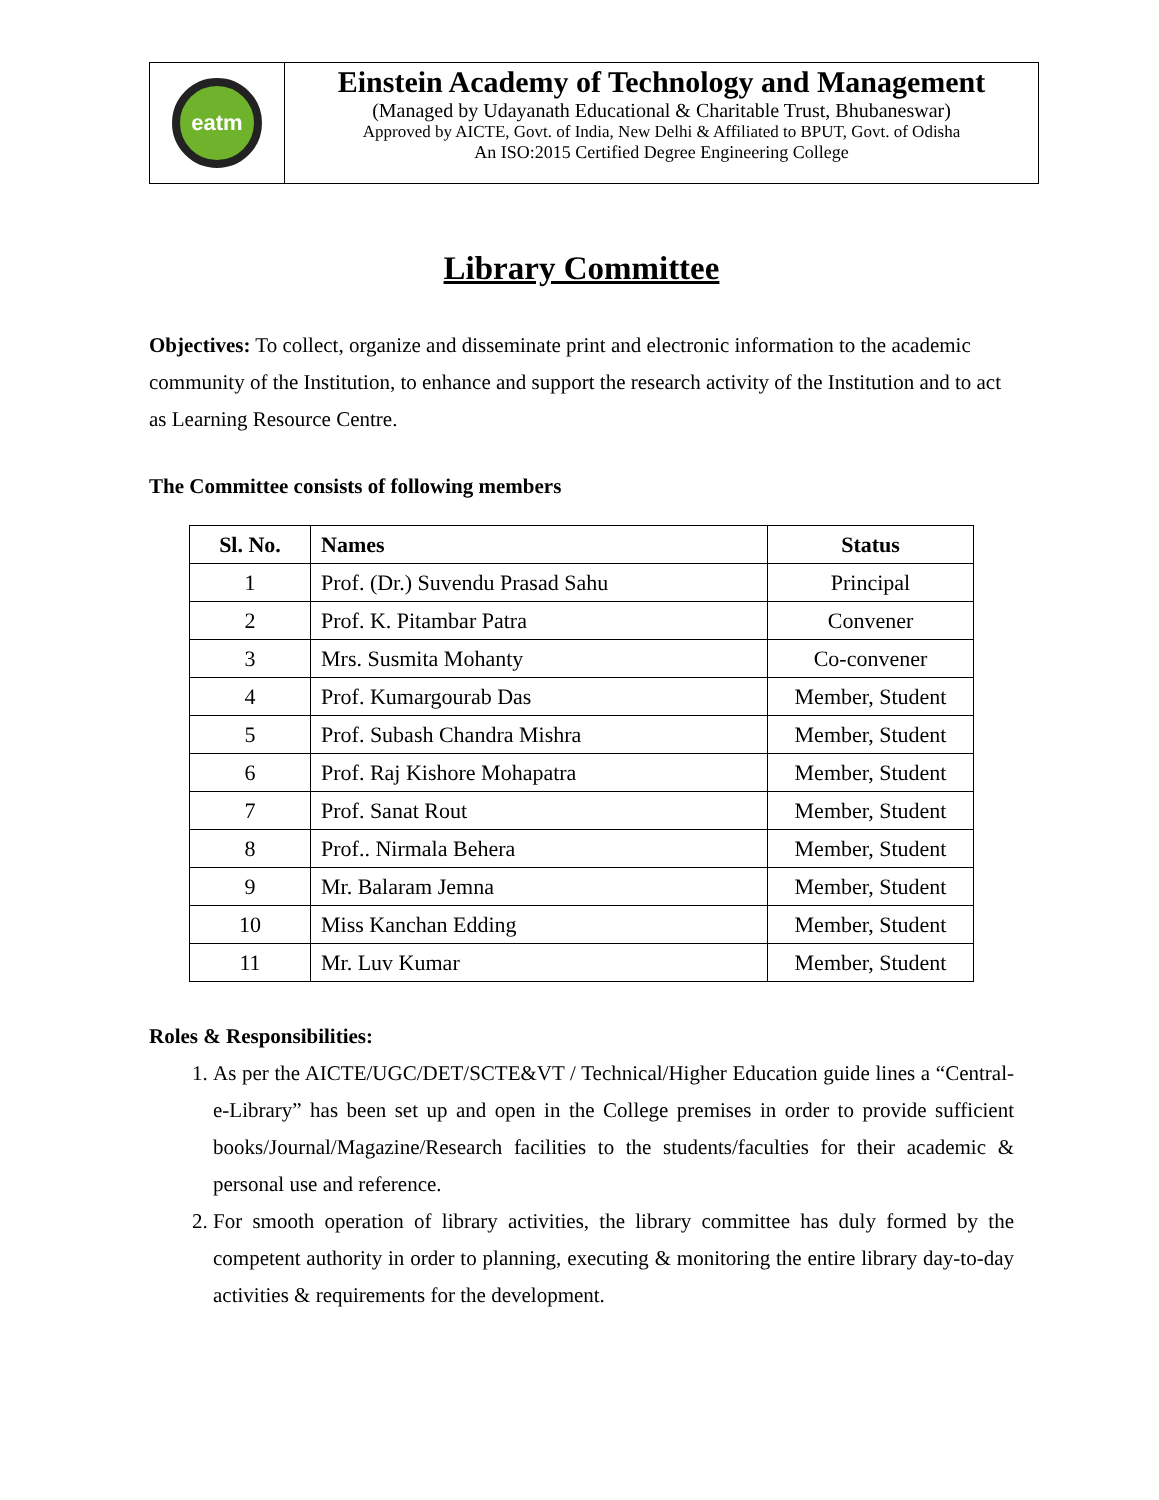eatm
Einstein Academy of Technology and Management
(Managed by Udayanath Educational & Charitable Trust, Bhubaneswar)
Approved by AICTE, Govt. of India, New Delhi & Affiliated to BPUT, Govt. of Odisha
An ISO:2015 Certified Degree Engineering College
Library Committee
Objectives: To collect, organize and disseminate print and electronic information to the academic community of the Institution, to enhance and support the research activity of the Institution and to act as Learning Resource Centre.
The Committee consists of following members
| Sl. No. | Names | Status |
| --- | --- | --- |
| 1 | Prof. (Dr.) Suvendu Prasad Sahu | Principal |
| 2 | Prof. K. Pitambar Patra | Convener |
| 3 | Mrs. Susmita Mohanty | Co-convener |
| 4 | Prof. Kumargourab Das | Member, Student |
| 5 | Prof. Subash Chandra Mishra | Member, Student |
| 6 | Prof. Raj Kishore Mohapatra | Member, Student |
| 7 | Prof. Sanat Rout | Member, Student |
| 8 | Prof.. Nirmala Behera | Member, Student |
| 9 | Mr. Balaram Jemna | Member, Student |
| 10 | Miss Kanchan Edding | Member, Student |
| 11 | Mr. Luv Kumar | Member, Student |
Roles & Responsibilities:
1. As per the AICTE/UGC/DET/SCTE&VT / Technical/Higher Education guide lines a “Central-e-Library” has been set up and open in the College premises in order to provide sufficient books/Journal/Magazine/Research facilities to the students/faculties for their academic & personal use and reference.
2. For smooth operation of library activities, the library committee has duly formed by the competent authority in order to planning, executing & monitoring the entire library day-to-day activities & requirements for the development.